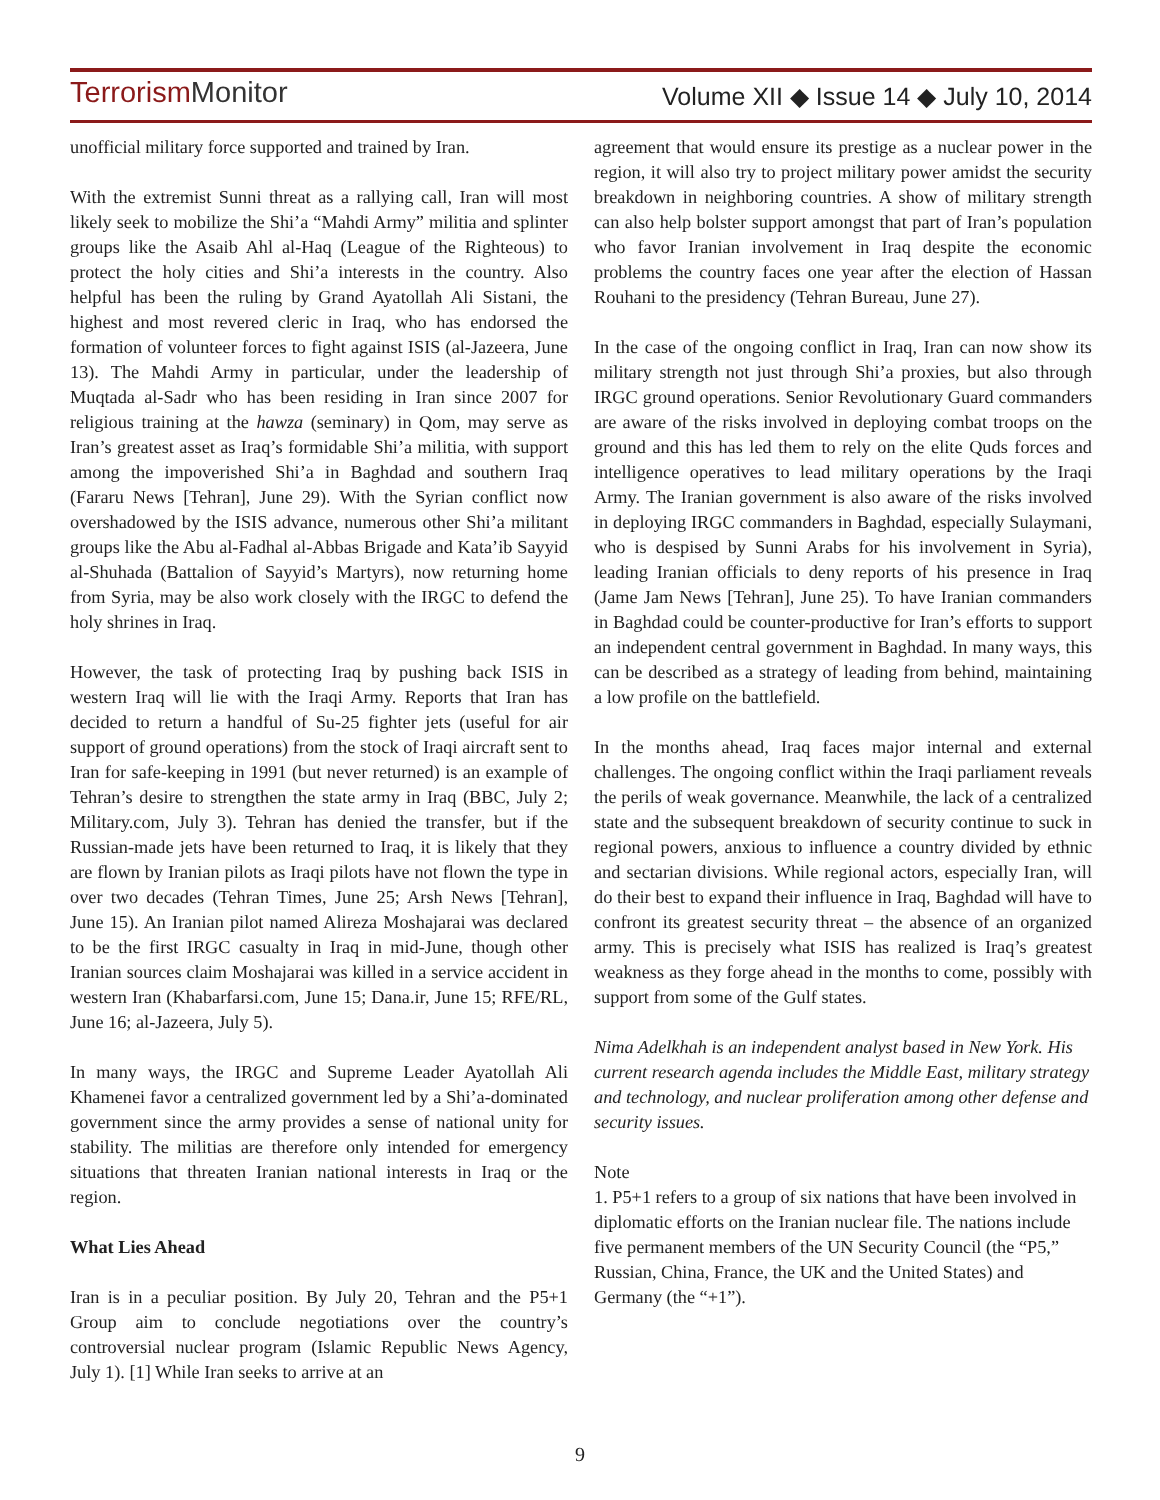TerrorismMonitor
Volume XII ◆ Issue 14 ◆ July 10, 2014
unofficial military force supported and trained by Iran.
With the extremist Sunni threat as a rallying call, Iran will most likely seek to mobilize the Shi’a “Mahdi Army” militia and splinter groups like the Asaib Ahl al-Haq (League of the Righteous) to protect the holy cities and Shi’a interests in the country. Also helpful has been the ruling by Grand Ayatollah Ali Sistani, the highest and most revered cleric in Iraq, who has endorsed the formation of volunteer forces to fight against ISIS (al-Jazeera, June 13). The Mahdi Army in particular, under the leadership of Muqtada al-Sadr who has been residing in Iran since 2007 for religious training at the hawza (seminary) in Qom, may serve as Iran’s greatest asset as Iraq’s formidable Shi’a militia, with support among the impoverished Shi’a in Baghdad and southern Iraq (Fararu News [Tehran], June 29). With the Syrian conflict now overshadowed by the ISIS advance, numerous other Shi’a militant groups like the Abu al-Fadhal al-Abbas Brigade and Kata’ib Sayyid al-Shuhada (Battalion of Sayyid’s Martyrs), now returning home from Syria, may be also work closely with the IRGC to defend the holy shrines in Iraq.
However, the task of protecting Iraq by pushing back ISIS in western Iraq will lie with the Iraqi Army. Reports that Iran has decided to return a handful of Su-25 fighter jets (useful for air support of ground operations) from the stock of Iraqi aircraft sent to Iran for safe-keeping in 1991 (but never returned) is an example of Tehran’s desire to strengthen the state army in Iraq (BBC, July 2; Military.com, July 3). Tehran has denied the transfer, but if the Russian-made jets have been returned to Iraq, it is likely that they are flown by Iranian pilots as Iraqi pilots have not flown the type in over two decades (Tehran Times, June 25; Arsh News [Tehran], June 15). An Iranian pilot named Alireza Moshajarai was declared to be the first IRGC casualty in Iraq in mid-June, though other Iranian sources claim Moshajarai was killed in a service accident in western Iran (Khabarfarsi.com, June 15; Dana.ir, June 15; RFE/RL, June 16; al-Jazeera, July 5).
In many ways, the IRGC and Supreme Leader Ayatollah Ali Khamenei favor a centralized government led by a Shi’a-dominated government since the army provides a sense of national unity for stability. The militias are therefore only intended for emergency situations that threaten Iranian national interests in Iraq or the region.
What Lies Ahead
Iran is in a peculiar position. By July 20, Tehran and the P5+1 Group aim to conclude negotiations over the country’s controversial nuclear program (Islamic Republic News Agency, July 1). [1] While Iran seeks to arrive at an
agreement that would ensure its prestige as a nuclear power in the region, it will also try to project military power amidst the security breakdown in neighboring countries. A show of military strength can also help bolster support amongst that part of Iran’s population who favor Iranian involvement in Iraq despite the economic problems the country faces one year after the election of Hassan Rouhani to the presidency (Tehran Bureau, June 27).
In the case of the ongoing conflict in Iraq, Iran can now show its military strength not just through Shi’a proxies, but also through IRGC ground operations. Senior Revolutionary Guard commanders are aware of the risks involved in deploying combat troops on the ground and this has led them to rely on the elite Quds forces and intelligence operatives to lead military operations by the Iraqi Army. The Iranian government is also aware of the risks involved in deploying IRGC commanders in Baghdad, especially Sulaymani, who is despised by Sunni Arabs for his involvement in Syria), leading Iranian officials to deny reports of his presence in Iraq (Jame Jam News [Tehran], June 25). To have Iranian commanders in Baghdad could be counter-productive for Iran’s efforts to support an independent central government in Baghdad. In many ways, this can be described as a strategy of leading from behind, maintaining a low profile on the battlefield.
In the months ahead, Iraq faces major internal and external challenges. The ongoing conflict within the Iraqi parliament reveals the perils of weak governance. Meanwhile, the lack of a centralized state and the subsequent breakdown of security continue to suck in regional powers, anxious to influence a country divided by ethnic and sectarian divisions. While regional actors, especially Iran, will do their best to expand their influence in Iraq, Baghdad will have to confront its greatest security threat – the absence of an organized army. This is precisely what ISIS has realized is Iraq’s greatest weakness as they forge ahead in the months to come, possibly with support from some of the Gulf states.
Nima Adelkhah is an independent analyst based in New York. His current research agenda includes the Middle East, military strategy and technology, and nuclear proliferation among other defense and security issues.
Note
1. P5+1 refers to a group of six nations that have been involved in diplomatic efforts on the Iranian nuclear file. The nations include five permanent members of the UN Security Council (the “P5,” Russian, China, France, the UK and the United States) and Germany (the “+1”).
9